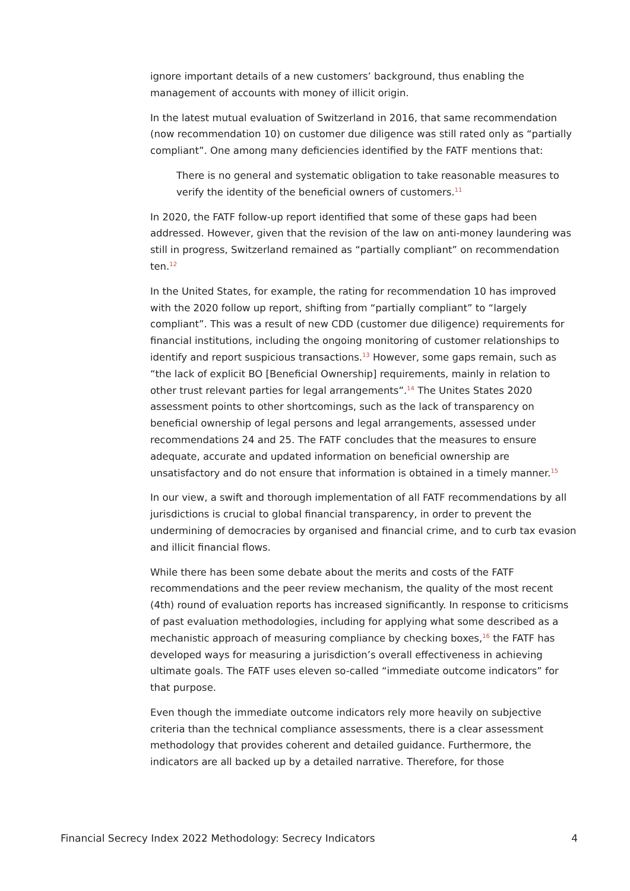ignore important details of a new customers’ background, thus enabling the management of accounts with money of illicit origin.
In the latest mutual evaluation of Switzerland in 2016, that same recommendation (now recommendation 10) on customer due diligence was still rated only as “partially compliant”. One among many deficiencies identified by the FATF mentions that:
There is no general and systematic obligation to take reasonable measures to verify the identity of the beneficial owners of customers.<sup>11</sup>
In 2020, the FATF follow-up report identified that some of these gaps had been addressed. However, given that the revision of the law on anti-money laundering was still in progress, Switzerland remained as “partially compliant” on recommendation ten.<sup>12</sup>
In the United States, for example, the rating for recommendation 10 has improved with the 2020 follow up report, shifting from “partially compliant” to “largely compliant”. This was a result of new CDD (customer due diligence) requirements for financial institutions, including the ongoing monitoring of customer relationships to identify and report suspicious transactions.<sup>13</sup> However, some gaps remain, such as “the lack of explicit BO [Beneficial Ownership] requirements, mainly in relation to other trust relevant parties for legal arrangements”.<sup>14</sup> The Unites States 2020 assessment points to other shortcomings, such as the lack of transparency on beneficial ownership of legal persons and legal arrangements, assessed under recommendations 24 and 25. The FATF concludes that the measures to ensure adequate, accurate and updated information on beneficial ownership are unsatisfactory and do not ensure that information is obtained in a timely manner.<sup>15</sup>
In our view, a swift and thorough implementation of all FATF recommendations by all jurisdictions is crucial to global financial transparency, in order to prevent the undermining of democracies by organised and financial crime, and to curb tax evasion and illicit financial flows.
While there has been some debate about the merits and costs of the FATF recommendations and the peer review mechanism, the quality of the most recent (4th) round of evaluation reports has increased significantly. In response to criticisms of past evaluation methodologies, including for applying what some described as a mechanistic approach of measuring compliance by checking boxes,<sup>16</sup> the FATF has developed ways for measuring a jurisdiction’s overall effectiveness in achieving ultimate goals. The FATF uses eleven so-called “immediate outcome indicators” for that purpose.
Even though the immediate outcome indicators rely more heavily on subjective criteria than the technical compliance assessments, there is a clear assessment methodology that provides coherent and detailed guidance. Furthermore, the indicators are all backed up by a detailed narrative. Therefore, for those
Financial Secrecy Index 2022 Methodology: Secrecy Indicators 4